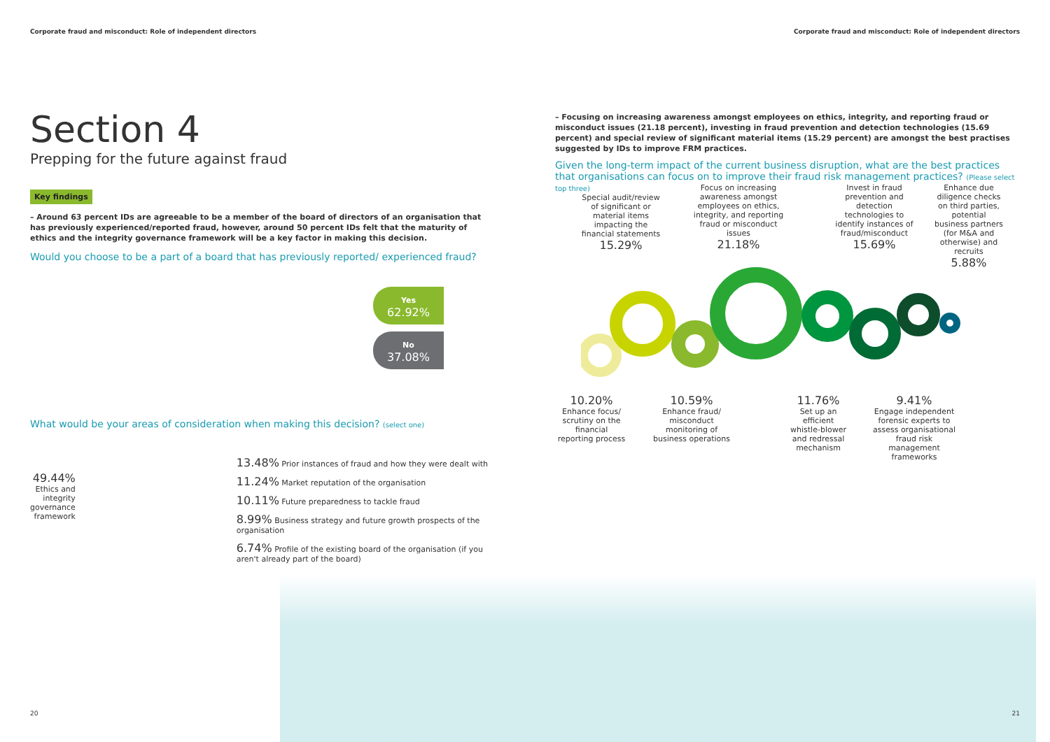Corporate fraud and misconduct: Role of independent directors
Corporate fraud and misconduct: Role of independent directors
Section 4
Prepping for the future against fraud
Key findings
– Around 63 percent IDs are agreeable to be a member of the board of directors of an organisation that has previously experienced/reported fraud, however, around 50 percent IDs felt that the maturity of ethics and the integrity governance framework will be a key factor in making this decision.
Would you choose to be a part of a board that has previously reported/ experienced fraud?
Yes
62.92%
No
37.08%
What would be your areas of consideration when making this decision? (select one)
49.44%
Ethics and integrity governance framework
13.48% Prior instances of fraud and how they were dealt with
11.24% Market reputation of the organisation
10.11% Future preparedness to tackle fraud
8.99% Business strategy and future growth prospects of the organisation
6.74% Profile of the existing board of the organisation (if you aren't already part of the board)
– Focusing on increasing awareness amongst employees on ethics, integrity, and reporting fraud or misconduct issues (21.18 percent), investing in fraud prevention and detection technologies (15.69 percent) and special review of significant material items (15.29 percent) are amongst the best practises suggested by IDs to improve FRM practices.
Given the long-term impact of the current business disruption, what are the best practices that organisations can focus on to improve their fraud risk management practices? (Please select top three)
Special audit/review of significant or material items impacting the financial statements
15.29%
Focus on increasing awareness amongst employees on ethics, integrity, and reporting fraud or misconduct issues
21.18%
Invest in fraud prevention and detection technologies to identify instances of fraud/misconduct
15.69%
Enhance due diligence checks on third parties, potential business partners (for M&A and otherwise) and recruits
5.88%
10.20%
Enhance focus/ scrutiny on the financial reporting process
10.59%
Enhance fraud/ misconduct monitoring of business operations
11.76%
Set up an efficient whistle-blower and redressal mechanism
9.41%
Engage independent forensic experts to assess organisational fraud risk management frameworks
20 21